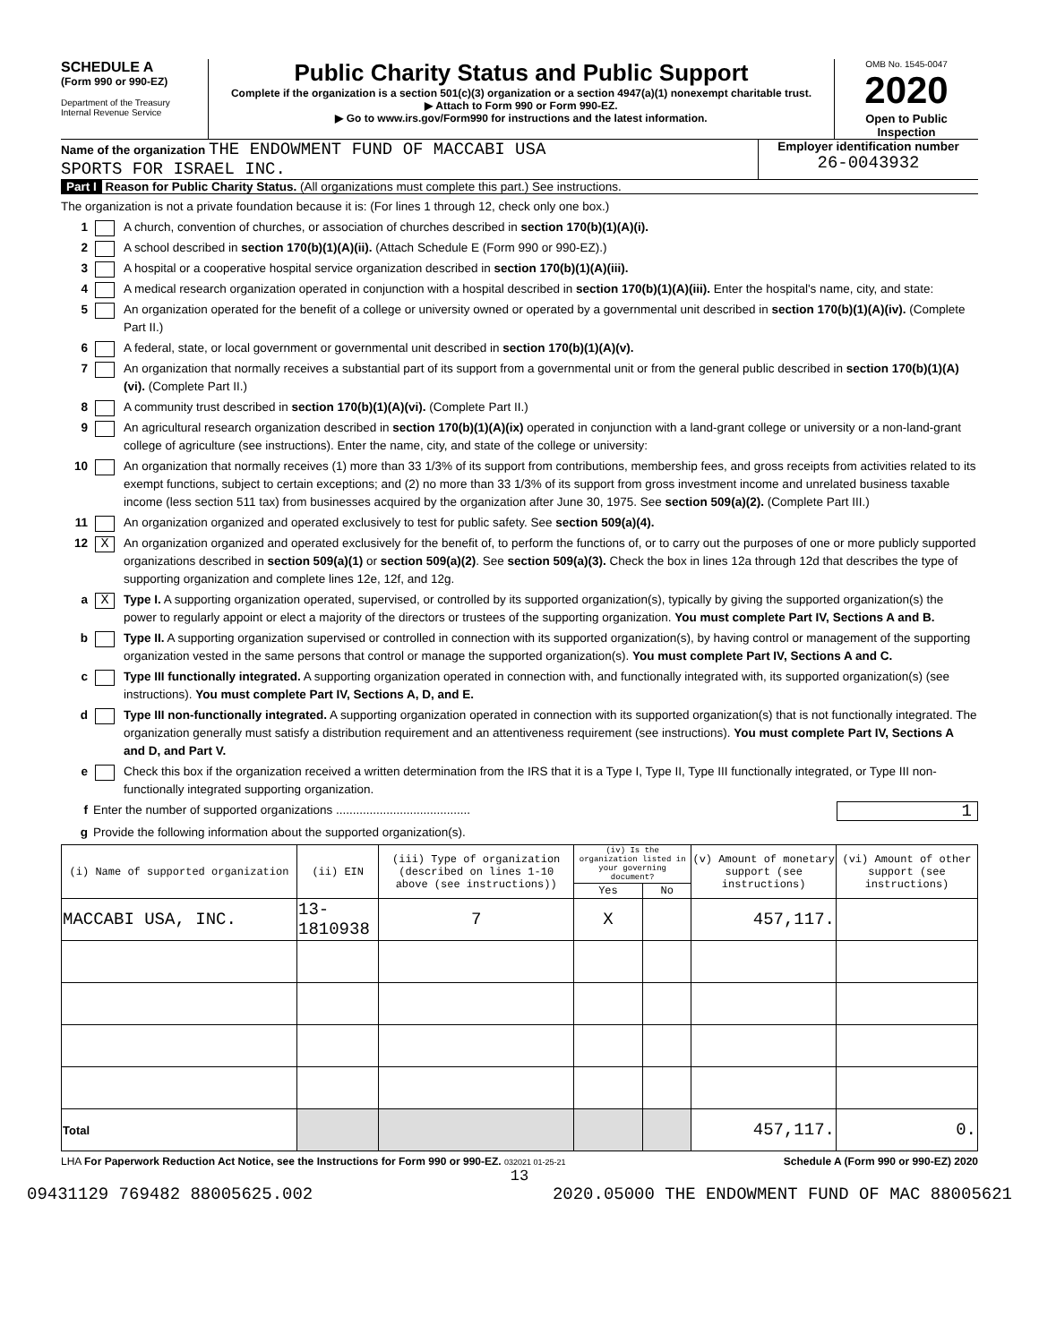SCHEDULE A
(Form 990 or 990-EZ)
Department of the Treasury
Internal Revenue Service
Public Charity Status and Public Support
Complete if the organization is a section 501(c)(3) organization or a section 4947(a)(1) nonexempt charitable trust.
▶ Attach to Form 990 or Form 990-EZ.
▶ Go to www.irs.gov/Form990 for instructions and the latest information.
OMB No. 1545-0047
2020
Open to Public Inspection
Name of the organization THE ENDOWMENT FUND OF MACCABI USA
SPORTS FOR ISRAEL INC.
Employer identification number
26-0043932
Part I Reason for Public Charity Status. (All organizations must complete this part.) See instructions.
The organization is not a private foundation because it is: (For lines 1 through 12, check only one box.)
1 A church, convention of churches, or association of churches described in section 170(b)(1)(A)(i).
2 A school described in section 170(b)(1)(A)(ii). (Attach Schedule E (Form 990 or 990-EZ).)
3 A hospital or a cooperative hospital service organization described in section 170(b)(1)(A)(iii).
4 A medical research organization operated in conjunction with a hospital described in section 170(b)(1)(A)(iii). Enter the hospital's name, city, and state:
5 An organization operated for the benefit of a college or university owned or operated by a governmental unit described in section 170(b)(1)(A)(iv). (Complete Part II.)
6 A federal, state, or local government or governmental unit described in section 170(b)(1)(A)(v).
7 An organization that normally receives a substantial part of its support from a governmental unit or from the general public described in section 170(b)(1)(A)(vi). (Complete Part II.)
8 A community trust described in section 170(b)(1)(A)(vi). (Complete Part II.)
9 An agricultural research organization described in section 170(b)(1)(A)(ix) operated in conjunction with a land-grant college or university or a non-land-grant college of agriculture (see instructions). Enter the name, city, and state of the college or university:
10 An organization that normally receives (1) more than 33 1/3% of its support from contributions, membership fees, and gross receipts from activities related to its exempt functions, subject to certain exceptions; and (2) no more than 33 1/3% of its support from gross investment income and unrelated business taxable income (less section 511 tax) from businesses acquired by the organization after June 30, 1975. See section 509(a)(2). (Complete Part III.)
11 An organization organized and operated exclusively to test for public safety. See section 509(a)(4).
12 X An organization organized and operated exclusively for the benefit of, to perform the functions of, or to carry out the purposes of one or more publicly supported organizations described in section 509(a)(1) or section 509(a)(2). See section 509(a)(3). Check the box in lines 12a through 12d that describes the type of supporting organization and complete lines 12e, 12f, and 12g.
a X Type I. A supporting organization operated, supervised, or controlled by its supported organization(s), typically by giving the supported organization(s) the power to regularly appoint or elect a majority of the directors or trustees of the supporting organization. You must complete Part IV, Sections A and B.
b Type II. A supporting organization supervised or controlled in connection with its supported organization(s), by having control or management of the supporting organization vested in the same persons that control or manage the supported organization(s). You must complete Part IV, Sections A and C.
c Type III functionally integrated. A supporting organization operated in connection with, and functionally integrated with, its supported organization(s) (see instructions). You must complete Part IV, Sections A, D, and E.
d Type III non-functionally integrated. A supporting organization operated in connection with its supported organization(s) that is not functionally integrated. The organization generally must satisfy a distribution requirement and an attentiveness requirement (see instructions). You must complete Part IV, Sections A and D, and Part V.
e Check this box if the organization received a written determination from the IRS that it is a Type I, Type II, Type III functionally integrated, or Type III non-functionally integrated supporting organization.
f Enter the number of supported organizations ........................................ 1
g Provide the following information about the supported organization(s).
| (i) Name of supported organization | (ii) EIN | (iii) Type of organization (described on lines 1-10 above (see instructions)) | (iv) Is the organization listed in your governing document? | | (v) Amount of monetary support (see instructions) | (vi) Amount of other support (see instructions) |
| --- | --- | --- | --- | --- | --- | --- |
| | | | Yes | No | | |
| MACCABI USA, INC. | 13-1810938 | 7 | X | | 457,117. | |
| Total | | | | | 457,117. | 0. |
LHA For Paperwork Reduction Act Notice, see the Instructions for Form 990 or 990-EZ. 032021 01-25-21 Schedule A (Form 990 or 990-EZ) 2020
13
09431129 769482 88005625.002 2020.05000 THE ENDOWMENT FUND OF MAC 88005621